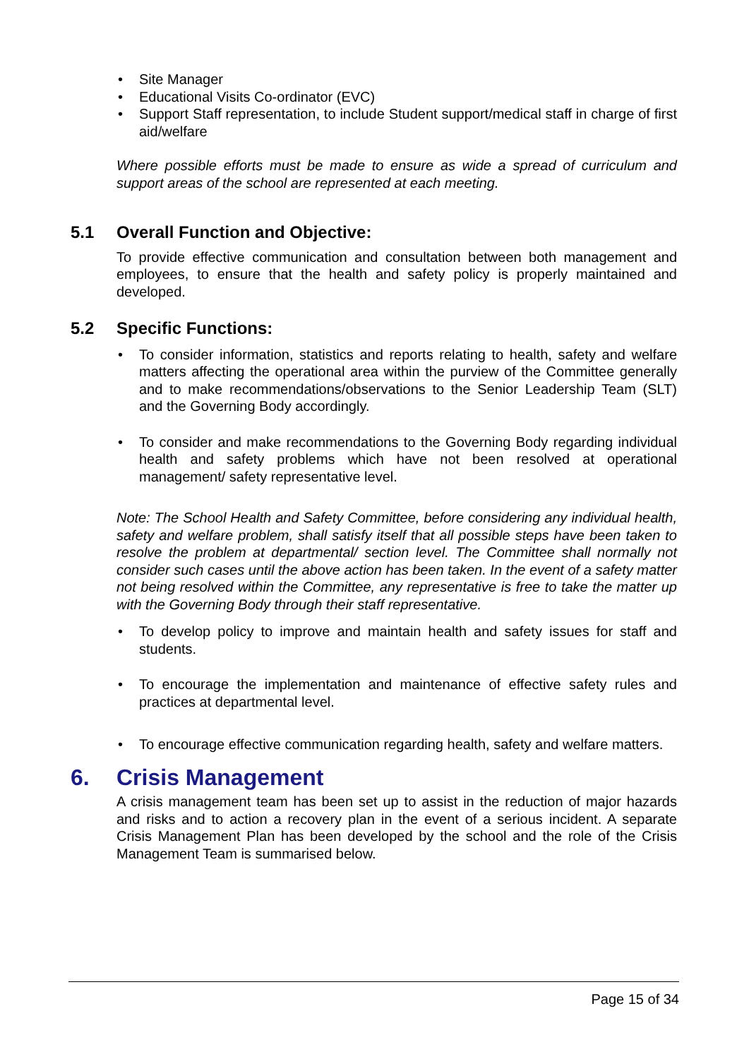• Site Manager
• Educational Visits Co-ordinator (EVC)
• Support Staff representation, to include Student support/medical staff in charge of first aid/welfare
Where possible efforts must be made to ensure as wide a spread of curriculum and support areas of the school are represented at each meeting.
5.1 Overall Function and Objective:
To provide effective communication and consultation between both management and employees, to ensure that the health and safety policy is properly maintained and developed.
5.2 Specific Functions:
• To consider information, statistics and reports relating to health, safety and welfare matters affecting the operational area within the purview of the Committee generally and to make recommendations/observations to the Senior Leadership Team (SLT) and the Governing Body accordingly.
• To consider and make recommendations to the Governing Body regarding individual health and safety problems which have not been resolved at operational management/ safety representative level.
Note: The School Health and Safety Committee, before considering any individual health, safety and welfare problem, shall satisfy itself that all possible steps have been taken to resolve the problem at departmental/ section level. The Committee shall normally not consider such cases until the above action has been taken. In the event of a safety matter not being resolved within the Committee, any representative is free to take the matter up with the Governing Body through their staff representative.
• To develop policy to improve and maintain health and safety issues for staff and students.
• To encourage the implementation and maintenance of effective safety rules and practices at departmental level.
• To encourage effective communication regarding health, safety and welfare matters.
6. Crisis Management
A crisis management team has been set up to assist in the reduction of major hazards and risks and to action a recovery plan in the event of a serious incident. A separate Crisis Management Plan has been developed by the school and the role of the Crisis Management Team is summarised below.
Page 15 of 34